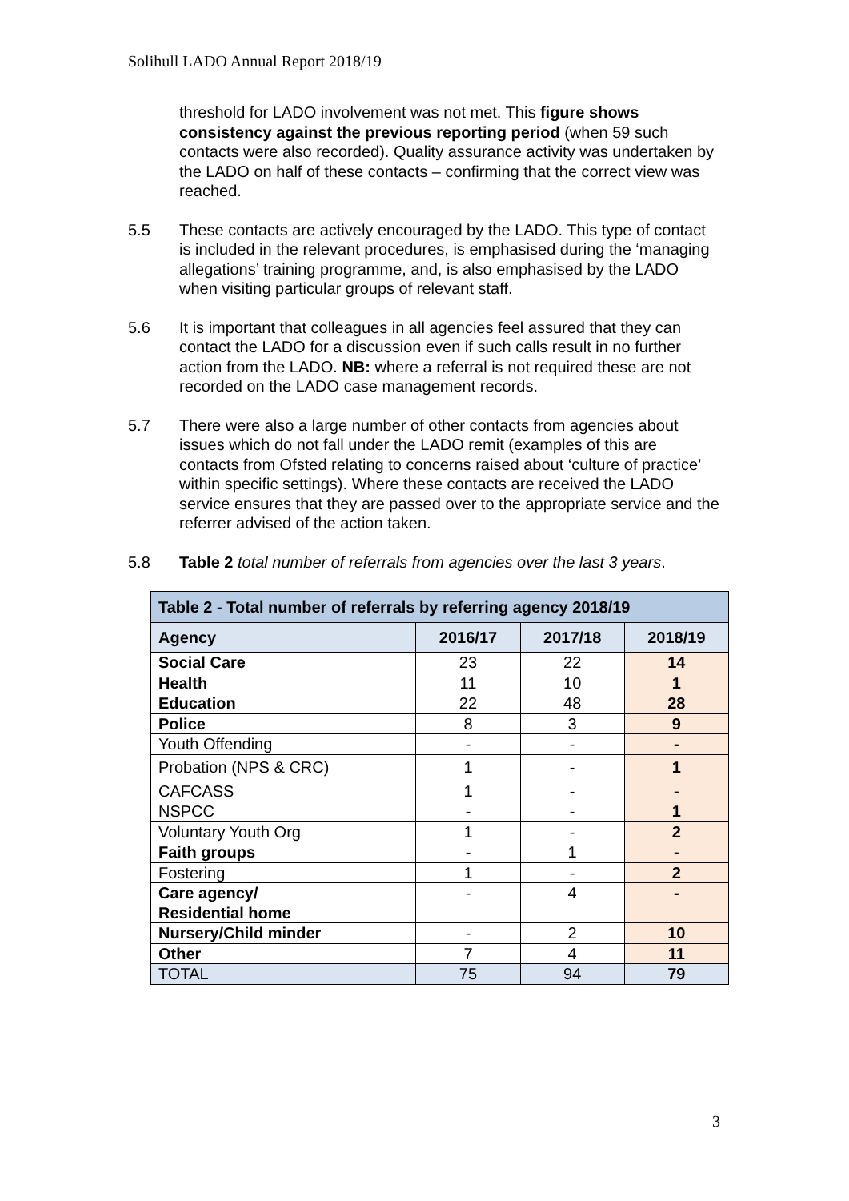Solihull LADO Annual Report 2018/19
threshold for LADO involvement was not met. This figure shows consistency against the previous reporting period (when 59 such contacts were also recorded). Quality assurance activity was undertaken by the LADO on half of these contacts – confirming that the correct view was reached.
5.5 These contacts are actively encouraged by the LADO. This type of contact is included in the relevant procedures, is emphasised during the ‘managing allegations’ training programme, and, is also emphasised by the LADO when visiting particular groups of relevant staff.
5.6 It is important that colleagues in all agencies feel assured that they can contact the LADO for a discussion even if such calls result in no further action from the LADO. NB: where a referral is not required these are not recorded on the LADO case management records.
5.7 There were also a large number of other contacts from agencies about issues which do not fall under the LADO remit (examples of this are contacts from Ofsted relating to concerns raised about ‘culture of practice’ within specific settings). Where these contacts are received the LADO service ensures that they are passed over to the appropriate service and the referrer advised of the action taken.
5.8 Table 2 total number of referrals from agencies over the last 3 years.
| Table 2 - Total number of referrals by referring agency 2018/19 | | | |
| --- | --- | --- | --- |
| Agency | 2016/17 | 2017/18 | 2018/19 |
| Social Care | 23 | 22 | 14 |
| Health | 11 | 10 | 1 |
| Education | 22 | 48 | 28 |
| Police | 8 | 3 | 9 |
| Youth Offending | - | - | - |
| Probation (NPS & CRC) | 1 | - | 1 |
| CAFCASS | 1 | - | - |
| NSPCC | - | - | 1 |
| Voluntary Youth Org | 1 | - | 2 |
| Faith groups | - | 1 | - |
| Fostering | 1 | - | 2 |
| Care agency/ Residential home | - | 4 | - |
| Nursery/Child minder | - | 2 | 10 |
| Other | 7 | 4 | 11 |
| TOTAL | 75 | 94 | 79 |
3